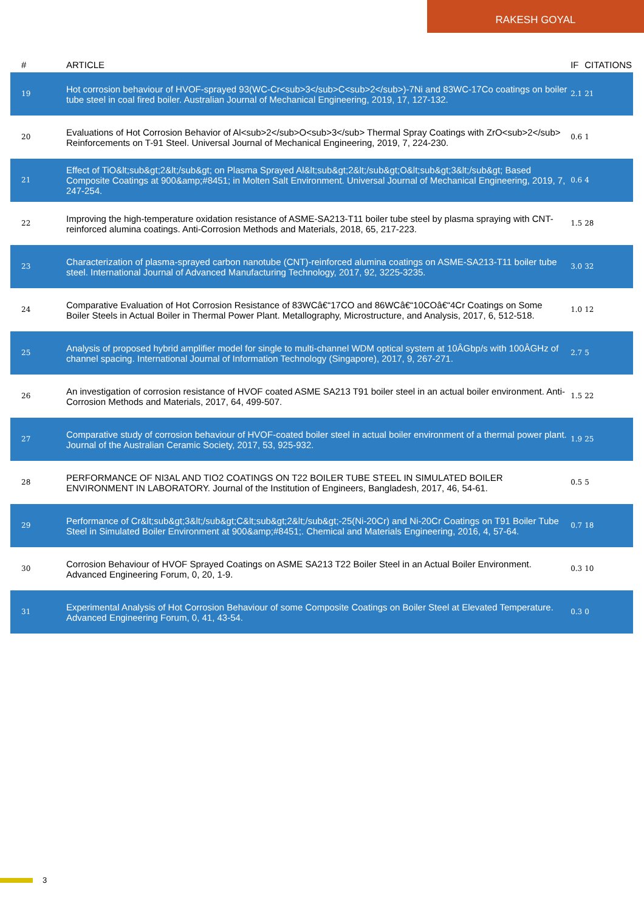RAKESH GOYAL
| # | ARTICLE | IF | CITATIONS |
| --- | --- | --- | --- |
| 19 | Hot corrosion behaviour of HVOF-sprayed 93(WC-Cr<sub>3</sub>C<sub>2</sub>)-7Ni and 83WC-17Co coatings on boiler tube steel in coal fired boiler. Australian Journal of Mechanical Engineering, 2019, 17, 127-132. | 2.1 | 21 |
| 20 | Evaluations of Hot Corrosion Behavior of Al<sub>2</sub>O<sub>3</sub> Thermal Spray Coatings with ZrO<sub>2</sub> Reinforcements on T-91 Steel. Universal Journal of Mechanical Engineering, 2019, 7, 224-230. | 0.6 | 1 |
| 21 | Effect of TiO&lt;sub&gt;2&lt;/sub&gt; on Plasma Sprayed Al&lt;sub&gt;2&lt;/sub&gt;O&lt;sub&gt;3&lt;/sub&gt; Based Composite Coatings at 900&amp;#8451; in Molten Salt Environment. Universal Journal of Mechanical Engineering, 2019, 7, 247-254. | 0.6 | 4 |
| 22 | Improving the high-temperature oxidation resistance of ASME-SA213-T11 boiler tube steel by plasma spraying with CNT-reinforced alumina coatings. Anti-Corrosion Methods and Materials, 2018, 65, 217-223. | 1.5 | 28 |
| 23 | Characterization of plasma-sprayed carbon nanotube (CNT)-reinforced alumina coatings on ASME-SA213-T11 boiler tube steel. International Journal of Advanced Manufacturing Technology, 2017, 92, 3225-3235. | 3.0 | 32 |
| 24 | Comparative Evaluation of Hot Corrosion Resistance of 83WCâ€“17CO and 86WCâ€“10COâ€“4Cr Coatings on Some Boiler Steels in Actual Boiler in Thermal Power Plant. Metallography, Microstructure, and Analysis, 2017, 6, 512-518. | 1.0 | 12 |
| 25 | Analysis of proposed hybrid amplifier model for single to multi-channel WDM optical system at 10ÂGbp/s with 100ÂGHz of channel spacing. International Journal of Information Technology (Singapore), 2017, 9, 267-271. | 2.7 | 5 |
| 26 | An investigation of corrosion resistance of HVOF coated ASME SA213 T91 boiler steel in an actual boiler environment. Anti-Corrosion Methods and Materials, 2017, 64, 499-507. | 1.5 | 22 |
| 27 | Comparative study of corrosion behaviour of HVOF-coated boiler steel in actual boiler environment of a thermal power plant. Journal of the Australian Ceramic Society, 2017, 53, 925-932. | 1.9 | 25 |
| 28 | PERFORMANCE OF NI3AL AND TIO2 COATINGS ON T22 BOILER TUBE STEEL IN SIMULATED BOILER ENVIRONMENT IN LABORATORY. Journal of the Institution of Engineers, Bangladesh, 2017, 46, 54-61. | 0.5 | 5 |
| 29 | Performance of Cr&lt;sub&gt;3&lt;/sub&gt;C&lt;sub&gt;2&lt;/sub&gt;-25(Ni-20Cr) and Ni-20Cr Coatings on T91 Boiler Tube Steel in Simulated Boiler Environment at 900&amp;#8451;. Chemical and Materials Engineering, 2016, 4, 57-64. | 0.7 | 18 |
| 30 | Corrosion Behaviour of HVOF Sprayed Coatings on ASME SA213 T22 Boiler Steel in an Actual Boiler Environment. Advanced Engineering Forum, 0, 20, 1-9. | 0.3 | 10 |
| 31 | Experimental Analysis of Hot Corrosion Behaviour of some Composite Coatings on Boiler Steel at Elevated Temperature. Advanced Engineering Forum, 0, 41, 43-54. | 0.3 | 0 |
3